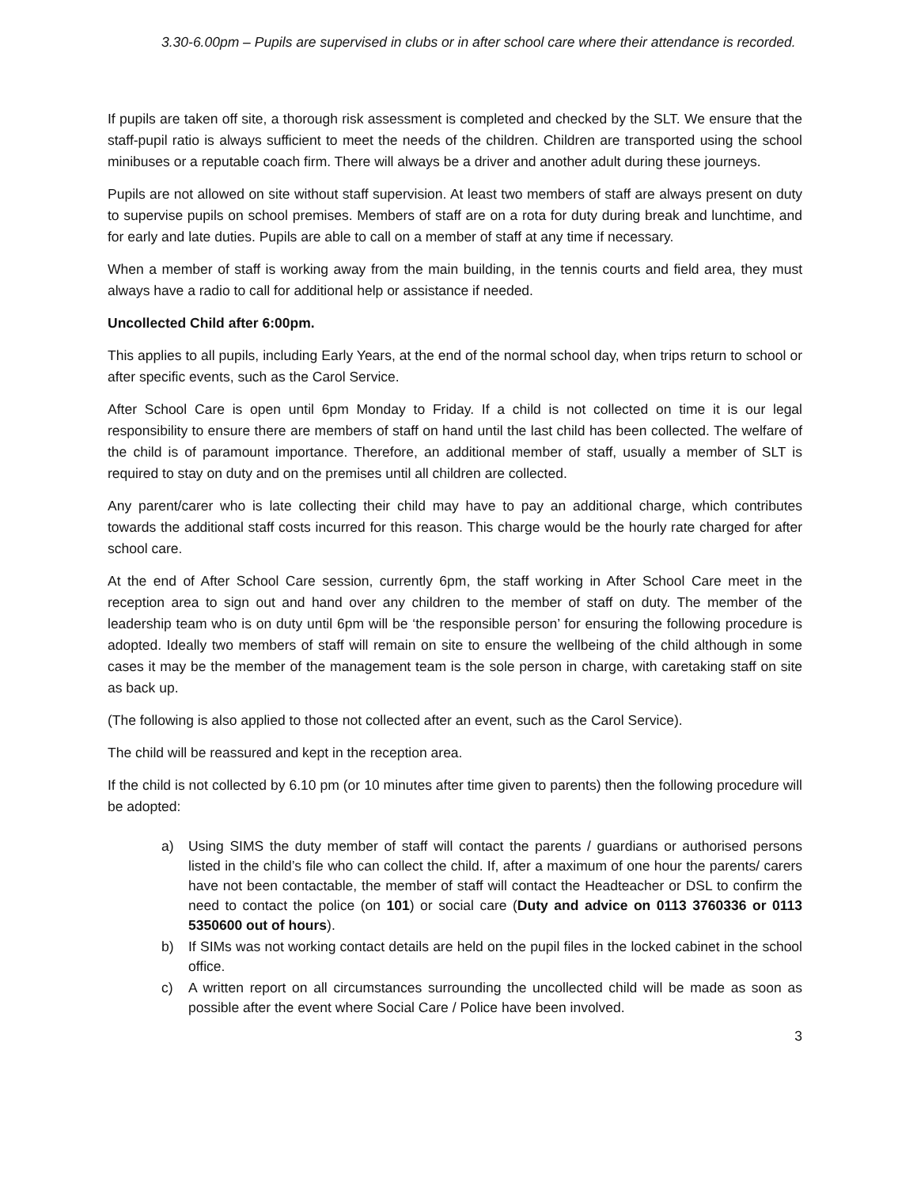3.30-6.00pm – Pupils are supervised in clubs or in after school care where their attendance is recorded.
If pupils are taken off site, a thorough risk assessment is completed and checked by the SLT. We ensure that the staff-pupil ratio is always sufficient to meet the needs of the children. Children are transported using the school minibuses or a reputable coach firm. There will always be a driver and another adult during these journeys.
Pupils are not allowed on site without staff supervision. At least two members of staff are always present on duty to supervise pupils on school premises. Members of staff are on a rota for duty during break and lunchtime, and for early and late duties. Pupils are able to call on a member of staff at any time if necessary.
When a member of staff is working away from the main building, in the tennis courts and field area, they must always have a radio to call for additional help or assistance if needed.
Uncollected Child after 6:00pm.
This applies to all pupils, including Early Years, at the end of the normal school day, when trips return to school or after specific events, such as the Carol Service.
After School Care is open until 6pm Monday to Friday. If a child is not collected on time it is our legal responsibility to ensure there are members of staff on hand until the last child has been collected. The welfare of the child is of paramount importance. Therefore, an additional member of staff, usually a member of SLT is required to stay on duty and on the premises until all children are collected.
Any parent/carer who is late collecting their child may have to pay an additional charge, which contributes towards the additional staff costs incurred for this reason. This charge would be the hourly rate charged for after school care.
At the end of After School Care session, currently 6pm, the staff working in After School Care meet in the reception area to sign out and hand over any children to the member of staff on duty. The member of the leadership team who is on duty until 6pm will be ‘the responsible person’ for ensuring the following procedure is adopted. Ideally two members of staff will remain on site to ensure the wellbeing of the child although in some cases it may be the member of the management team is the sole person in charge, with caretaking staff on site as back up.
(The following is also applied to those not collected after an event, such as the Carol Service).
The child will be reassured and kept in the reception area.
If the child is not collected by 6.10 pm (or 10 minutes after time given to parents) then the following procedure will be adopted:
a) Using SIMS the duty member of staff will contact the parents / guardians or authorised persons listed in the child’s file who can collect the child. If, after a maximum of one hour the parents/ carers have not been contactable, the member of staff will contact the Headteacher or DSL to confirm the need to contact the police (on 101) or social care (Duty and advice on 0113 3760336 or 0113 5350600 out of hours).
b) If SIMs was not working contact details are held on the pupil files in the locked cabinet in the school office.
c) A written report on all circumstances surrounding the uncollected child will be made as soon as possible after the event where Social Care / Police have been involved.
3